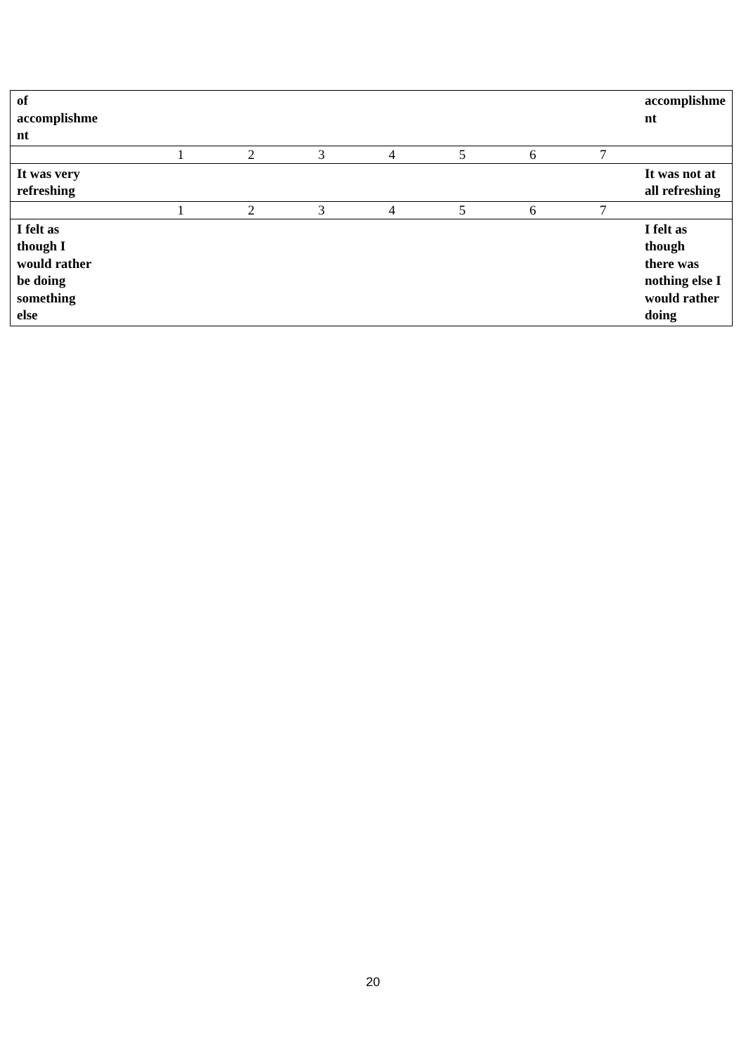| of accomplishme nt | | | | | | | | accomplishme nt |
| | 1 | 2 | 3 | 4 | 5 | 6 | 7 | |
| It was very refreshing | | | | | | | | It was not at all refreshing |
| | 1 | 2 | 3 | 4 | 5 | 6 | 7 | |
| I felt as though I would rather be doing something else | | | | | | | | I felt as though there was nothing else I would rather doing |
20